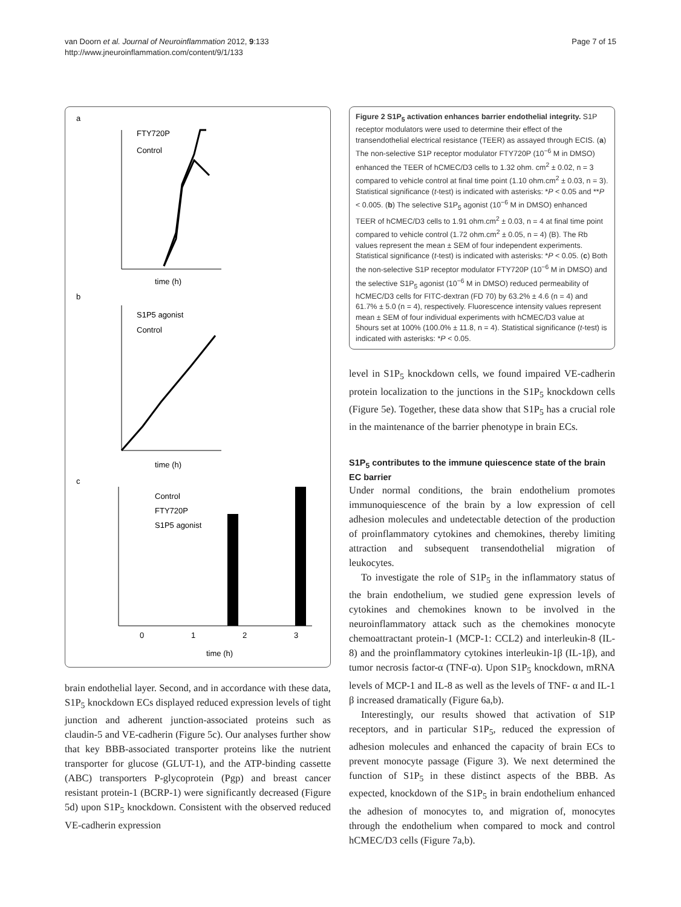van Doorn et al. Journal of Neuroinflammation 2012, 9:133
http://www.jneuroinflammation.com/content/9/1/133
Page 7 of 15
a
FTY720P
Control
time (h)
b
S1P5 agonist
Control
time (h)
c
Control
FTY720P
S1P5 agonist
0
1
2
3
time (h)
brain endothelial layer. Second, and in accordance with these data, S1P<sub>5</sub> knockdown ECs displayed reduced expression levels of tight junction and adherent junction-associated proteins such as claudin-5 and VE-cadherin (Figure 5c). Our analyses further show that key BBB-associated transporter proteins like the nutrient transporter for glucose (GLUT-1), and the ATP-binding cassette (ABC) transporters P-glycoprotein (Pgp) and breast cancer resistant protein-1 (BCRP-1) were significantly decreased (Figure 5d) upon S1P<sub>5</sub> knockdown. Consistent with the observed reduced VE-cadherin expression
Figure 2 S1P<sub>5</sub> activation enhances barrier endothelial integrity. S1P receptor modulators were used to determine their effect of the transendothelial electrical resistance (TEER) as assayed through ECIS. (a) The non-selective S1P receptor modulator FTY720P (10<sup>−6</sup> M in DMSO) enhanced the TEER of hCMEC/D3 cells to 1.32 ohm. cm<sup>2</sup> ± 0.02, n = 3 compared to vehicle control at final time point (1.10 ohm.cm<sup>2</sup> ± 0.03, n = 3). Statistical significance (t-test) is indicated with asterisks: *P < 0.05 and **P < 0.005. (b) The selective S1P<sub>5</sub> agonist (10<sup>−6</sup> M in DMSO) enhanced TEER of hCMEC/D3 cells to 1.91 ohm.cm<sup>2</sup> ± 0.03, n = 4 at final time point compared to vehicle control (1.72 ohm.cm<sup>2</sup> ± 0.05, n = 4) (B). The Rb values represent the mean ± SEM of four independent experiments. Statistical significance (t-test) is indicated with asterisks: *P < 0.05. (c) Both the non-selective S1P receptor modulator FTY720P (10<sup>−6</sup> M in DMSO) and the selective S1P<sub>5</sub> agonist (10<sup>−6</sup> M in DMSO) reduced permeability of hCMEC/D3 cells for FITC-dextran (FD 70) by 63.2% ± 4.6 (n = 4) and 61.7% ± 5.0 (n = 4), respectively. Fluorescence intensity values represent mean ± SEM of four individual experiments with hCMEC/D3 value at 5hours set at 100% (100.0% ± 11.8, n = 4). Statistical significance (t-test) is indicated with asterisks: *P < 0.05.
level in S1P<sub>5</sub> knockdown cells, we found impaired VE-cadherin protein localization to the junctions in the S1P<sub>5</sub> knockdown cells (Figure 5e). Together, these data show that S1P<sub>5</sub> has a crucial role in the maintenance of the barrier phenotype in brain ECs.
S1P<sub>5</sub> contributes to the immune quiescence state of the brain EC barrier
Under normal conditions, the brain endothelium promotes immunoquiescence of the brain by a low expression of cell adhesion molecules and undetectable detection of the production of proinflammatory cytokines and chemokines, thereby limiting attraction and subsequent transendothelial migration of leukocytes.
To investigate the role of S1P<sub>5</sub> in the inflammatory status of the brain endothelium, we studied gene expression levels of cytokines and chemokines known to be involved in the neuroinflammatory attack such as the chemokines monocyte chemoattractant protein-1 (MCP-1: CCL2) and interleukin-8 (IL-8) and the proinflammatory cytokines interleukin-1β (IL-1β), and tumor necrosis factor-α (TNF-α). Upon S1P<sub>5</sub> knockdown, mRNA levels of MCP-1 and IL-8 as well as the levels of TNF- α and IL-1 β increased dramatically (Figure 6a,b).
Interestingly, our results showed that activation of S1P receptors, and in particular S1P<sub>5</sub>, reduced the expression of adhesion molecules and enhanced the capacity of brain ECs to prevent monocyte passage (Figure 3). We next determined the function of S1P<sub>5</sub> in these distinct aspects of the BBB. As expected, knockdown of the S1P<sub>5</sub> in brain endothelium enhanced the adhesion of monocytes to, and migration of, monocytes through the endothelium when compared to mock and control hCMEC/D3 cells (Figure 7a,b).